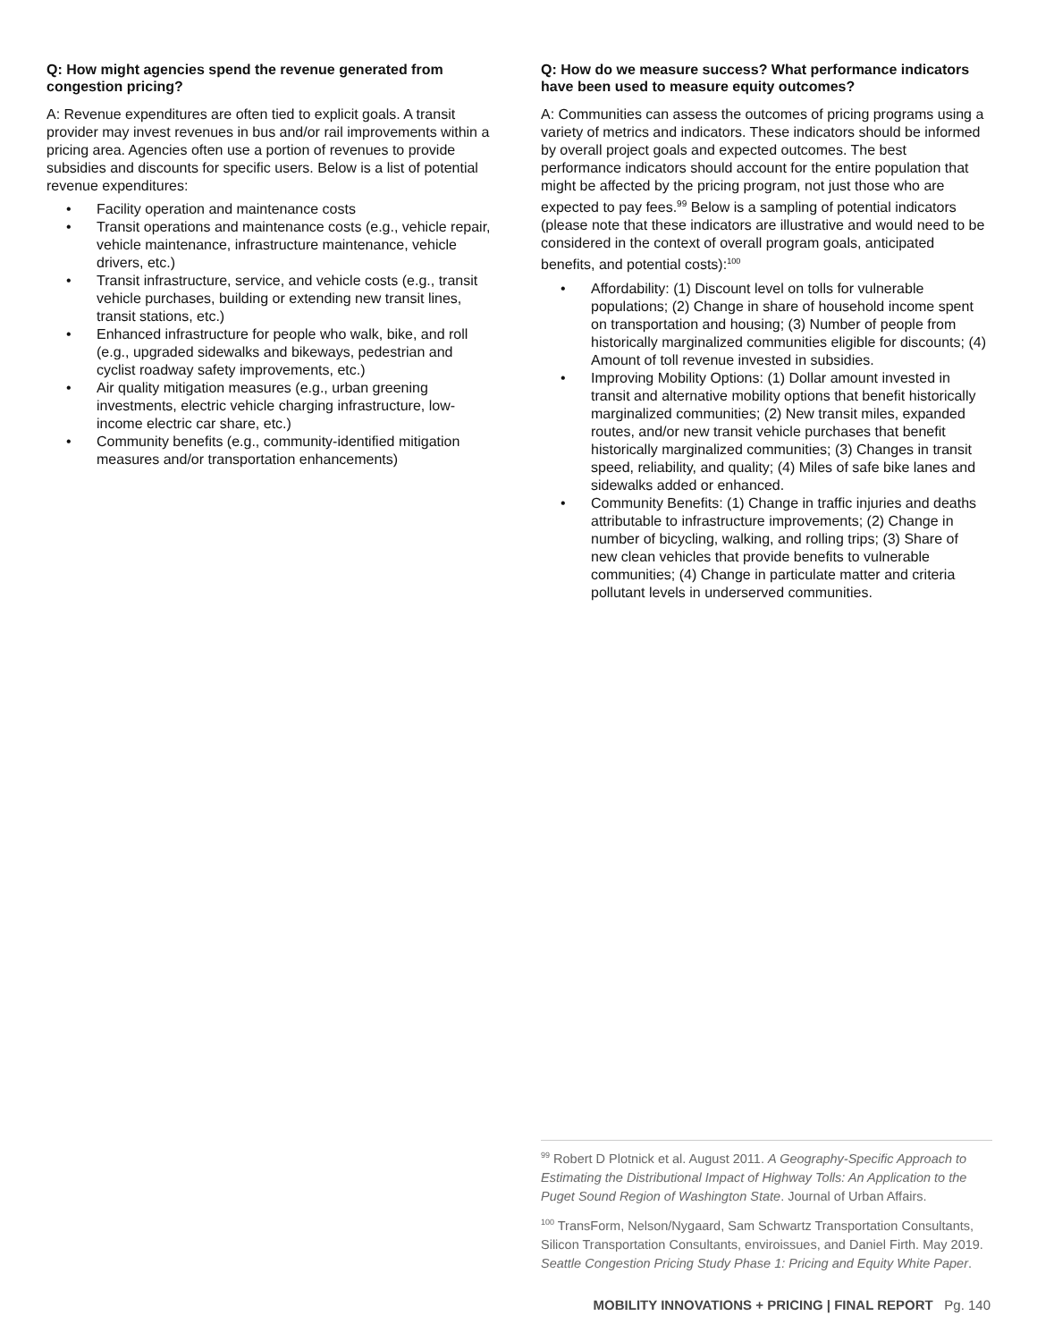Q: How might agencies spend the revenue generated from congestion pricing?
A: Revenue expenditures are often tied to explicit goals. A transit provider may invest revenues in bus and/or rail improvements within a pricing area. Agencies often use a portion of revenues to provide subsidies and discounts for specific users. Below is a list of potential revenue expenditures:
• Facility operation and maintenance costs
• Transit operations and maintenance costs (e.g., vehicle repair, vehicle maintenance, infrastructure maintenance, vehicle drivers, etc.)
• Transit infrastructure, service, and vehicle costs (e.g., transit vehicle purchases, building or extending new transit lines, transit stations, etc.)
• Enhanced infrastructure for people who walk, bike, and roll (e.g., upgraded sidewalks and bikeways, pedestrian and cyclist roadway safety improvements, etc.)
• Air quality mitigation measures (e.g., urban greening investments, electric vehicle charging infrastructure, low-income electric car share, etc.)
• Community benefits (e.g., community-identified mitigation measures and/or transportation enhancements)
Q: How do we measure success? What performance indicators have been used to measure equity outcomes?
A: Communities can assess the outcomes of pricing programs using a variety of metrics and indicators. These indicators should be informed by overall project goals and expected outcomes. The best performance indicators should account for the entire population that might be affected by the pricing program, not just those who are expected to pay fees.<sup>99</sup> Below is a sampling of potential indicators (please note that these indicators are illustrative and would need to be considered in the context of overall program goals, anticipated benefits, and potential costs):<sup>100</sup>
• Affordability: (1) Discount level on tolls for vulnerable populations; (2) Change in share of household income spent on transportation and housing; (3) Number of people from historically marginalized communities eligible for discounts; (4) Amount of toll revenue invested in subsidies.
• Improving Mobility Options: (1) Dollar amount invested in transit and alternative mobility options that benefit historically marginalized communities; (2) New transit miles, expanded routes, and/or new transit vehicle purchases that benefit historically marginalized communities; (3) Changes in transit speed, reliability, and quality; (4) Miles of safe bike lanes and sidewalks added or enhanced.
• Community Benefits: (1) Change in traffic injuries and deaths attributable to infrastructure improvements; (2) Change in number of bicycling, walking, and rolling trips; (3) Share of new clean vehicles that provide benefits to vulnerable communities; (4) Change in particulate matter and criteria pollutant levels in underserved communities.
<sup>99</sup> Robert D Plotnick et al. August 2011. A Geography-Specific Approach to Estimating the Distributional Impact of Highway Tolls: An Application to the Puget Sound Region of Washington State. Journal of Urban Affairs.
<sup>100</sup> TransForm, Nelson/Nygaard, Sam Schwartz Transportation Consultants, Silicon Transportation Consultants, enviroissues, and Daniel Firth. May 2019. Seattle Congestion Pricing Study Phase 1: Pricing and Equity White Paper.
MOBILITY INNOVATIONS + PRICING | FINAL REPORT Pg. 140